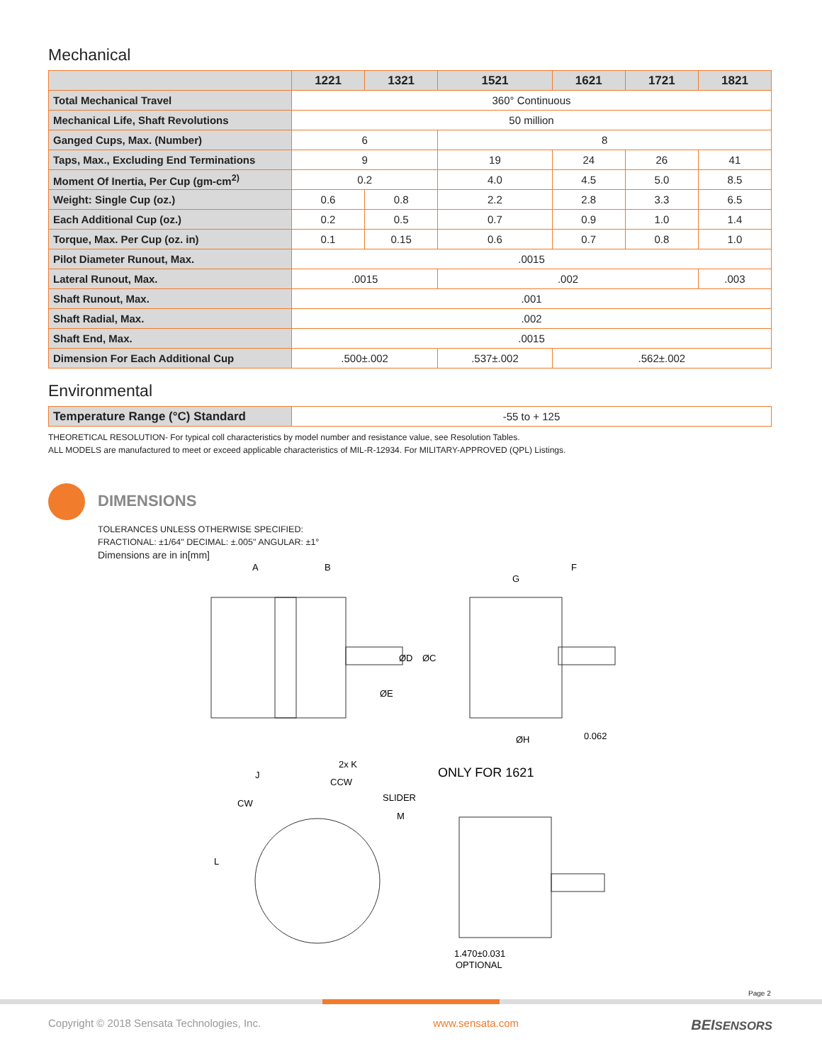Mechanical
| | 1221 | 1321 | 1521 | 1621 | 1721 | 1821 |
| --- | --- | --- | --- | --- | --- | --- |
| Total Mechanical Travel | 360° Continuous | | | | | |
| Mechanical Life, Shaft Revolutions | 50 million | | | | | |
| Ganged Cups, Max. (Number) | 6 | | 8 | | | |
| Taps, Max., Excluding End Terminations | 9 | | 19 | 24 | 26 | 41 |
| Moment Of Inertia, Per Cup (gm-cm<sup>2)</sup> | 0.2 | | 4.0 | 4.5 | 5.0 | 8.5 |
| Weight: Single Cup (oz.) | 0.6 | 0.8 | 2.2 | 2.8 | 3.3 | 6.5 |
| Each Additional Cup (oz.) | 0.2 | 0.5 | 0.7 | 0.9 | 1.0 | 1.4 |
| Torque, Max. Per Cup (oz. in) | 0.1 | 0.15 | 0.6 | 0.7 | 0.8 | 1.0 |
| Pilot Diameter Runout, Max. | .0015 | | | | | |
| Lateral Runout, Max. | .0015 | | .002 | | | .003 |
| Shaft Runout, Max. | .001 | | | | | |
| Shaft Radial, Max. | .002 | | | | | |
| Shaft End, Max. | .0015 | | | | | |
| Dimension For Each Additional Cup | .500±.002 | | .537±.002 | .562±.002 | | |
Environmental
| Temperature Range (°C) Standard | -55 to + 125 |
THEORETICAL RESOLUTION- For typical coll characteristics by model number and resistance value, see Resolution Tables.
ALL MODELS are manufactured to meet or exceed applicable characteristics of MIL-R-12934. For MILITARY-APPROVED (QPL) Listings.
DIMENSIONS
TOLERANCES UNLESS OTHERWISE SPECIFIED:
FRACTIONAL: ±1/64" DECIMAL: ±.005" ANGULAR: ±1°
Dimensions are in in[mm]
A
B
G
F
ØD
ØC
ØE
ØH
0.062
2x K
J
CCW
SLIDER
CW
M
L
ONLY FOR 1621
1.470±0.031
OPTIONAL
Page 2
Copyright © 2018 Sensata Technologies, Inc. www.sensata.com BEISENSORS